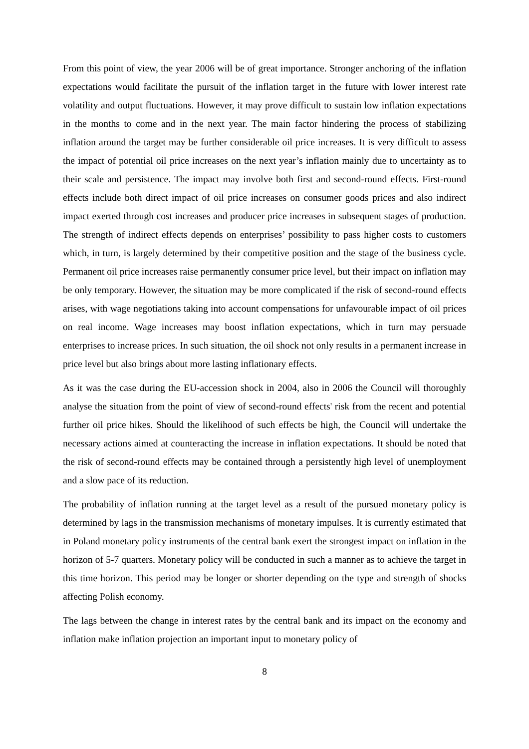From this point of view, the year 2006 will be of great importance. Stronger anchoring of the inflation expectations would facilitate the pursuit of the inflation target in the future with lower interest rate volatility and output fluctuations. However, it may prove difficult to sustain low inflation expectations in the months to come and in the next year. The main factor hindering the process of stabilizing inflation around the target may be further considerable oil price increases. It is very difficult to assess the impact of potential oil price increases on the next year’s inflation mainly due to uncertainty as to their scale and persistence. The impact may involve both first and second-round effects. First-round effects include both direct impact of oil price increases on consumer goods prices and also indirect impact exerted through cost increases and producer price increases in subsequent stages of production. The strength of indirect effects depends on enterprises’ possibility to pass higher costs to customers which, in turn, is largely determined by their competitive position and the stage of the business cycle. Permanent oil price increases raise permanently consumer price level, but their impact on inflation may be only temporary. However, the situation may be more complicated if the risk of second-round effects arises, with wage negotiations taking into account compensations for unfavourable impact of oil prices on real income. Wage increases may boost inflation expectations, which in turn may persuade enterprises to increase prices. In such situation, the oil shock not only results in a permanent increase in price level but also brings about more lasting inflationary effects.
As it was the case during the EU-accession shock in 2004, also in 2006 the Council will thoroughly analyse the situation from the point of view of second-round effects' risk from the recent and potential further oil price hikes. Should the likelihood of such effects be high, the Council will undertake the necessary actions aimed at counteracting the increase in inflation expectations. It should be noted that the risk of second-round effects may be contained through a persistently high level of unemployment and a slow pace of its reduction.
The probability of inflation running at the target level as a result of the pursued monetary policy is determined by lags in the transmission mechanisms of monetary impulses. It is currently estimated that in Poland monetary policy instruments of the central bank exert the strongest impact on inflation in the horizon of 5-7 quarters. Monetary policy will be conducted in such a manner as to achieve the target in this time horizon. This period may be longer or shorter depending on the type and strength of shocks affecting Polish economy.
The lags between the change in interest rates by the central bank and its impact on the economy and inflation make inflation projection an important input to monetary policy of
8